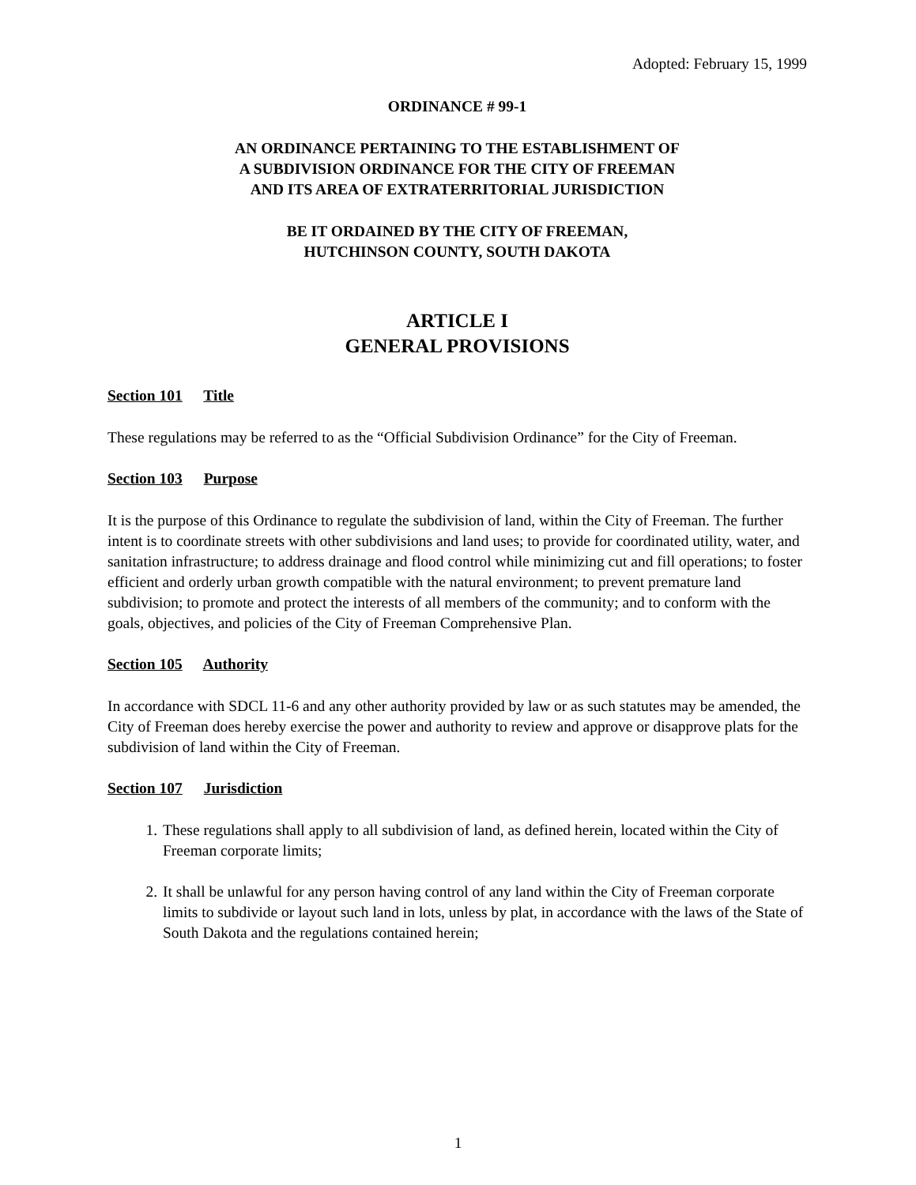Adopted: February 15, 1999
ORDINANCE # 99-1
AN ORDINANCE PERTAINING TO THE ESTABLISHMENT OF
A SUBDIVISION ORDINANCE FOR THE CITY OF FREEMAN
AND ITS AREA OF EXTRATERRITORIAL JURISDICTION
BE IT ORDAINED BY THE CITY OF FREEMAN,
HUTCHINSON COUNTY, SOUTH DAKOTA
ARTICLE I
GENERAL PROVISIONS
Section 101 Title
These regulations may be referred to as the “Official Subdivision Ordinance” for the City of Freeman.
Section 103 Purpose
It is the purpose of this Ordinance to regulate the subdivision of land, within the City of Freeman. The further intent is to coordinate streets with other subdivisions and land uses; to provide for coordinated utility, water, and sanitation infrastructure; to address drainage and flood control while minimizing cut and fill operations; to foster efficient and orderly urban growth compatible with the natural environment; to prevent premature land subdivision; to promote and protect the interests of all members of the community; and to conform with the goals, objectives, and policies of the City of Freeman Comprehensive Plan.
Section 105 Authority
In accordance with SDCL 11-6 and any other authority provided by law or as such statutes may be amended, the City of Freeman does hereby exercise the power and authority to review and approve or disapprove plats for the subdivision of land within the City of Freeman.
Section 107 Jurisdiction
1. These regulations shall apply to all subdivision of land, as defined herein, located within the City of Freeman corporate limits;
2. It shall be unlawful for any person having control of any land within the City of Freeman corporate limits to subdivide or layout such land in lots, unless by plat, in accordance with the laws of the State of South Dakota and the regulations contained herein;
1